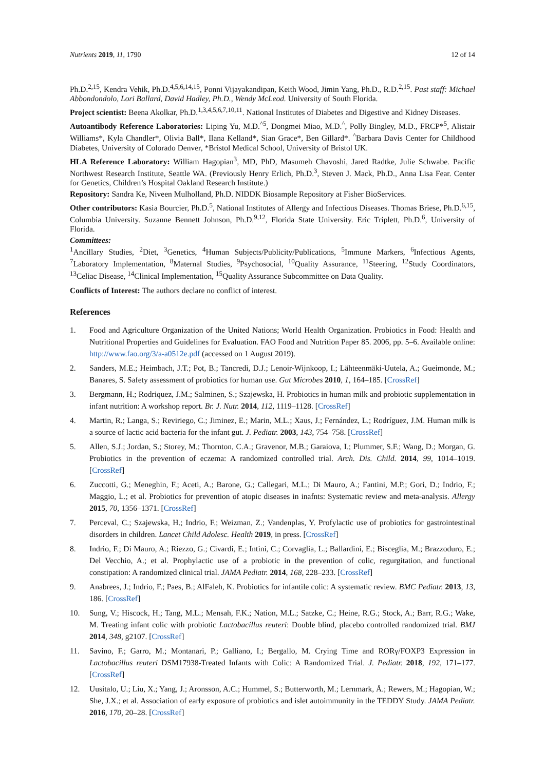Nutrients 2019, 11, 1790 12 of 14
Ph.D.<sup>2,15</sup>, Kendra Vehik, Ph.D.<sup>4,5,6,14,15</sup>, Ponni Vijayakandipan, Keith Wood, Jimin Yang, Ph.D., R.D.<sup>2,15</sup>. Past staff: Michael Abbondondolo, Lori Ballard, David Hadley, Ph.D., Wendy McLeod. University of South Florida.
Project scientist: Beena Akolkar, Ph.D.<sup>1,3,4,5,6,7,10,11</sup>. National Institutes of Diabetes and Digestive and Kidney Diseases.
Autoantibody Reference Laboratories: Liping Yu, M.D.<sup>^5</sup>, Dongmei Miao, M.D.<sup>^</sup>, Polly Bingley, M.D., FRCP*<sup>5</sup>, Alistair Williams*, Kyla Chandler*, Olivia Ball*, Ilana Kelland*, Sian Grace*, Ben Gillard*. <sup>^</sup>Barbara Davis Center for Childhood Diabetes, University of Colorado Denver, *Bristol Medical School, University of Bristol UK.
HLA Reference Laboratory: William Hagopian<sup>3</sup>, MD, PhD, Masumeh Chavoshi, Jared Radtke, Julie Schwabe. Pacific Northwest Research Institute, Seattle WA. (Previously Henry Erlich, Ph.D.<sup>3</sup>, Steven J. Mack, Ph.D., Anna Lisa Fear. Center for Genetics, Children’s Hospital Oakland Research Institute.)
Repository: Sandra Ke, Niveen Mulholland, Ph.D. NIDDK Biosample Repository at Fisher BioServices.
Other contributors: Kasia Bourcier, Ph.D.<sup>5</sup>, National Institutes of Allergy and Infectious Diseases. Thomas Briese, Ph.D.<sup>6,15</sup>, Columbia University. Suzanne Bennett Johnson, Ph.D.<sup>9,12</sup>, Florida State University. Eric Triplett, Ph.D.<sup>6</sup>, University of Florida.
Committees:
<sup>1</sup> Ancillary Studies, <sup>2</sup>Diet, <sup>3</sup>Genetics, <sup>4</sup>Human Subjects/Publicity/Publications, <sup>5</sup>Immune Markers, <sup>6</sup>Infectious Agents, <sup>7</sup>Laboratory Implementation, <sup>8</sup>Maternal Studies, <sup>9</sup>Psychosocial, <sup>10</sup>Quality Assurance, <sup>11</sup>Steering, <sup>12</sup>Study Coordinators, <sup>13</sup>Celiac Disease, <sup>14</sup>Clinical Implementation, <sup>15</sup>Quality Assurance Subcommittee on Data Quality.
Conflicts of Interest: The authors declare no conflict of interest.
References
1. Food and Agriculture Organization of the United Nations; World Health Organization. Probiotics in Food: Health and Nutritional Properties and Guidelines for Evaluation. FAO Food and Nutrition Paper 85. 2006, pp. 5–6. Available online: http://www.fao.org/3/a-a0512e.pdf (accessed on 1 August 2019).
2. Sanders, M.E.; Heimbach, J.T.; Pot, B.; Tancredi, D.J.; Lenoir-Wijnkoop, I.; Lähteenmäki-Uutela, A.; Gueimonde, M.; Banares, S. Safety assessment of probiotics for human use. Gut Microbes 2010, 1, 164–185. [CrossRef]
3. Bergmann, H.; Rodriquez, J.M.; Salminen, S.; Szajewska, H. Probiotics in human milk and probiotic supplementation in infant nutrition: A workshop report. Br. J. Nutr. 2014, 112, 1119–1128. [CrossRef]
4. Martin, R.; Langa, S.; Reviriego, C.; Jiminez, E.; Marin, M.L.; Xaus, J.; Fernández, L.; Rodríguez, J.M. Human milk is a source of lactic acid bacteria for the infant gut. J. Pediatr. 2003, 143, 754–758. [CrossRef]
5. Allen, S.J.; Jordan, S.; Storey, M.; Thornton, C.A.; Gravenor, M.B.; Garaiova, I.; Plummer, S.F.; Wang, D.; Morgan, G. Probiotics in the prevention of eczema: A randomized controlled trial. Arch. Dis. Child. 2014, 99, 1014–1019. [CrossRef]
6. Zuccotti, G.; Meneghin, F.; Aceti, A.; Barone, G.; Callegari, M.L.; Di Mauro, A.; Fantini, M.P.; Gori, D.; Indrio, F.; Maggio, L.; et al. Probiotics for prevention of atopic diseases in inafnts: Systematic review and meta-analysis. Allergy 2015, 70, 1356–1371. [CrossRef]
7. Perceval, C.; Szajewska, H.; Indrio, F.; Weizman, Z.; Vandenplas, Y. Profylactic use of probiotics for gastrointestinal disorders in children. Lancet Child Adolesc. Health 2019, in press. [CrossRef]
8. Indrio, F.; Di Mauro, A.; Riezzo, G.; Civardi, E.; Intini, C.; Corvaglia, L.; Ballardini, E.; Bisceglia, M.; Brazzoduro, E.; Del Vecchio, A.; et al. Prophylactic use of a probiotic in the prevention of colic, regurgitation, and functional constipation: A randomized clinical trial. JAMA Pediatr. 2014, 168, 228–233. [CrossRef]
9. Anabrees, J.; Indrio, F.; Paes, B.; AlFaleh, K. Probiotics for infantile colic: A systematic review. BMC Pediatr. 2013, 13, 186. [CrossRef]
10. Sung, V.; Hiscock, H.; Tang, M.L.; Mensah, F.K.; Nation, M.L.; Satzke, C.; Heine, R.G.; Stock, A.; Barr, R.G.; Wake, M. Treating infant colic with probiotic Lactobacillus reuteri: Double blind, placebo controlled randomized trial. BMJ 2014, 348, g2107. [CrossRef]
11. Savino, F.; Garro, M.; Montanari, P.; Galliano, I.; Bergallo, M. Crying Time and RORγ/FOXP3 Expression in Lactobacillus reuteri DSM17938-Treated Infants with Colic: A Randomized Trial. J. Pediatr. 2018, 192, 171–177. [CrossRef]
12. Uusitalo, U.; Liu, X.; Yang, J.; Aronsson, A.C.; Hummel, S.; Butterworth, M.; Lernmark, Å.; Rewers, M.; Hagopian, W.; She, J.X.; et al. Association of early exposure of probiotics and islet autoimmunity in the TEDDY Study. JAMA Pediatr. 2016, 170, 20–28. [CrossRef]